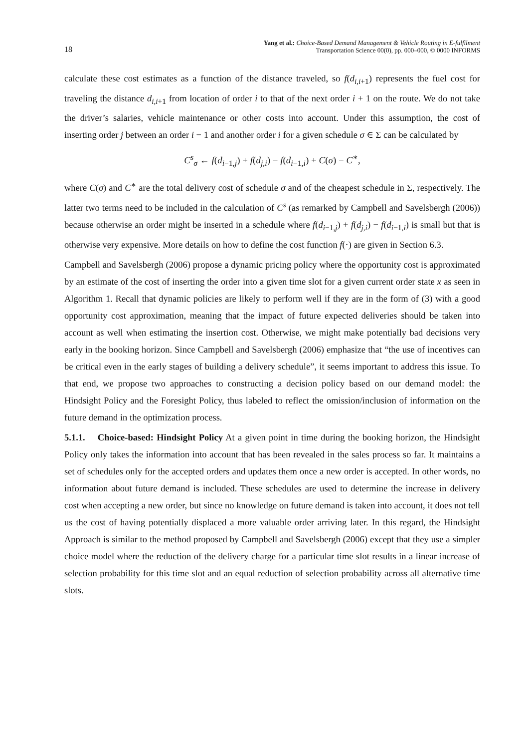18 Yang et al.: Choice-Based Demand Management & Vehicle Routing in E-fulfilment
Transportation Science 00(0), pp. 000–000, © 0000 INFORMS
calculate these cost estimates as a function of the distance traveled, so f(d<sub>i,i+1</sub>) represents the fuel cost for traveling the distance d<sub>i,i+1</sub> from location of order i to that of the next order i + 1 on the route. We do not take the driver’s salaries, vehicle maintenance or other costs into account. Under this assumption, the cost of inserting order j between an order i − 1 and another order i for a given schedule σ ∈ Σ can be calculated by
C<sup>s</sup><sub>σ</sub> ← f(d<sub>i−1,j</sub>) + f(d<sub>j,i</sub>) − f(d<sub>i−1,i</sub>) + C(σ) − C<sup>∗</sup>,
where C(σ) and C<sup>∗</sup> are the total delivery cost of schedule σ and of the cheapest schedule in Σ, respectively. The latter two terms need to be included in the calculation of C<sup>s</sup> (as remarked by Campbell and Savelsbergh (2006)) because otherwise an order might be inserted in a schedule where f(d<sub>i−1,j</sub>) + f(d<sub>j,i</sub>) − f(d<sub>i−1,i</sub>) is small but that is otherwise very expensive. More details on how to define the cost function f(·) are given in Section 6.3.
Campbell and Savelsbergh (2006) propose a dynamic pricing policy where the opportunity cost is approximated by an estimate of the cost of inserting the order into a given time slot for a given current order state x as seen in Algorithm 1. Recall that dynamic policies are likely to perform well if they are in the form of (3) with a good opportunity cost approximation, meaning that the impact of future expected deliveries should be taken into account as well when estimating the insertion cost. Otherwise, we might make potentially bad decisions very early in the booking horizon. Since Campbell and Savelsbergh (2006) emphasize that “the use of incentives can be critical even in the early stages of building a delivery schedule”, it seems important to address this issue. To that end, we propose two approaches to constructing a decision policy based on our demand model: the Hindsight Policy and the Foresight Policy, thus labeled to reflect the omission/inclusion of information on the future demand in the optimization process.
5.1.1. Choice-based: Hindsight Policy At a given point in time during the booking horizon, the Hindsight Policy only takes the information into account that has been revealed in the sales process so far. It maintains a set of schedules only for the accepted orders and updates them once a new order is accepted. In other words, no information about future demand is included. These schedules are used to determine the increase in delivery cost when accepting a new order, but since no knowledge on future demand is taken into account, it does not tell us the cost of having potentially displaced a more valuable order arriving later. In this regard, the Hindsight Approach is similar to the method proposed by Campbell and Savelsbergh (2006) except that they use a simpler choice model where the reduction of the delivery charge for a particular time slot results in a linear increase of selection probability for this time slot and an equal reduction of selection probability across all alternative time slots.